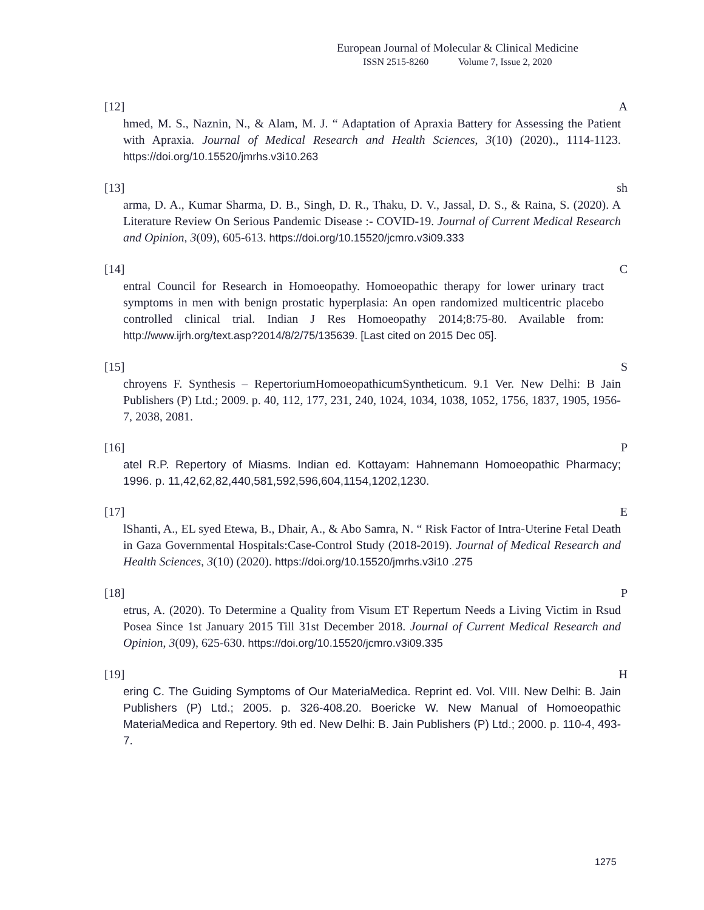European Journal of Molecular & Clinical Medicine
ISSN 2515-8260 Volume 7, Issue 2, 2020
[12] A
hmed, M. S., Naznin, N., & Alam, M. J. “ Adaptation of Apraxia Battery for Assessing the Patient with Apraxia. Journal of Medical Research and Health Sciences, 3(10) (2020)., 1114-1123. https://doi.org/10.15520/jmrhs.v3i10.263
[13] sh
arma, D. A., Kumar Sharma, D. B., Singh, D. R., Thaku, D. V., Jassal, D. S., & Raina, S. (2020). A Literature Review On Serious Pandemic Disease :- COVID-19. Journal of Current Medical Research and Opinion, 3(09), 605-613. https://doi.org/10.15520/jcmro.v3i09.333
[14] C
entral Council for Research in Homoeopathy. Homoeopathic therapy for lower urinary tract symptoms in men with benign prostatic hyperplasia: An open randomized multicentric placebo controlled clinical trial. Indian J Res Homoeopathy 2014;8:75-80. Available from: http://www.ijrh.org/text.asp?2014/8/2/75/135639. [Last cited on 2015 Dec 05].
[15] S
chroyens F. Synthesis – RepertoriumHomoeopathicumSyntheticum. 9.1 Ver. New Delhi: B Jain Publishers (P) Ltd.; 2009. p. 40, 112, 177, 231, 240, 1024, 1034, 1038, 1052, 1756, 1837, 1905, 1956-7, 2038, 2081.
[16] P
atel R.P. Repertory of Miasms. Indian ed. Kottayam: Hahnemann Homoeopathic Pharmacy; 1996. p. 11,42,62,82,440,581,592,596,604,1154,1202,1230.
[17] E
lShanti, A., EL syed Etewa, B., Dhair, A., & Abo Samra, N. “ Risk Factor of Intra-Uterine Fetal Death in Gaza Governmental Hospitals:Case-Control Study (2018-2019). Journal of Medical Research and Health Sciences, 3(10) (2020). https://doi.org/10.15520/jmrhs.v3i10 .275
[18] P
etrus, A. (2020). To Determine a Quality from Visum ET Repertum Needs a Living Victim in Rsud Posea Since 1st January 2015 Till 31st December 2018. Journal of Current Medical Research and Opinion, 3(09), 625-630. https://doi.org/10.15520/jcmro.v3i09.335
[19] H
ering C. The Guiding Symptoms of Our MateriaMedica. Reprint ed. Vol. VIII. New Delhi: B. Jain Publishers (P) Ltd.; 2005. p. 326-408.20. Boericke W. New Manual of Homoeopathic MateriaMedica and Repertory. 9th ed. New Delhi: B. Jain Publishers (P) Ltd.; 2000. p. 110-4, 493-7.
1275